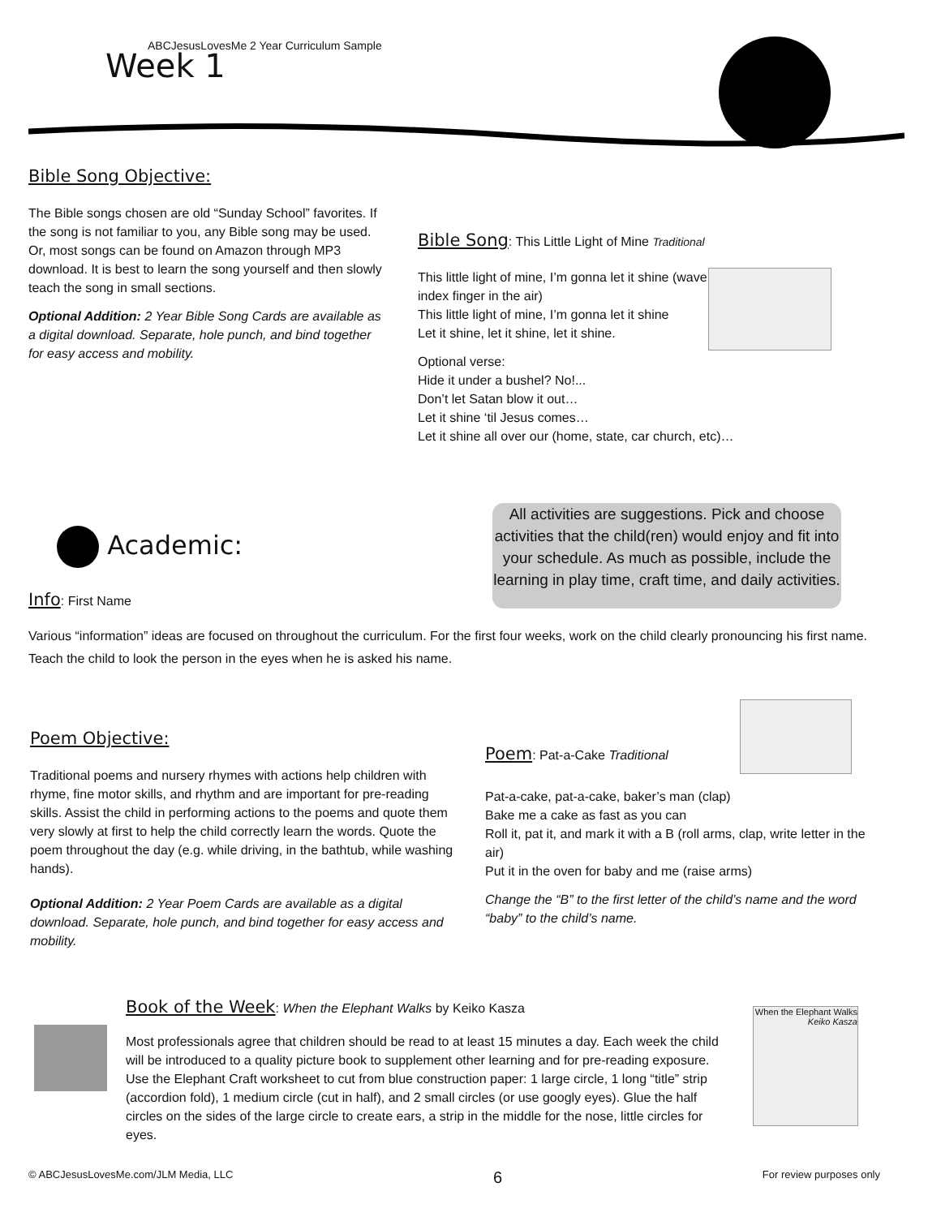ABCJesusLovesMe 2 Year Curriculum Sample
Week 1
Bible Song Objective:
The Bible songs chosen are old “Sunday School” favorites. If the song is not familiar to you, any Bible song may be used. Or, most songs can be found on Amazon through MP3 download. It is best to learn the song yourself and then slowly teach the song in small sections.
Optional Addition: 2 Year Bible Song Cards are available as a digital download. Separate, hole punch, and bind together for easy access and mobility.
Bible Song: This Little Light of Mine Traditional
This little light of mine, I’m gonna let it shine (wave index finger in the air)
This little light of mine, I’m gonna let it shine
Let it shine, let it shine, let it shine.
Optional verse:
Hide it under a bushel? No!...
Don’t let Satan blow it out…
Let it shine ‘til Jesus comes…
Let it shine all over our (home, state, car church, etc)…
Academic:
All activities are suggestions. Pick and choose activities that the child(ren) would enjoy and fit into your schedule. As much as possible, include the learning in play time, craft time, and daily activities.
Info: First Name
Various “information” ideas are focused on throughout the curriculum. For the first four weeks, work on the child clearly pronouncing his first name. Teach the child to look the person in the eyes when he is asked his name.
Poem Objective:
Traditional poems and nursery rhymes with actions help children with rhyme, fine motor skills, and rhythm and are important for pre-reading skills. Assist the child in performing actions to the poems and quote them very slowly at first to help the child correctly learn the words. Quote the poem throughout the day (e.g. while driving, in the bathtub, while washing hands).
Optional Addition: 2 Year Poem Cards are available as a digital download. Separate, hole punch, and bind together for easy access and mobility.
Poem: Pat-a-Cake Traditional
Pat-a-cake, pat-a-cake, baker’s man (clap)
Bake me a cake as fast as you can
Roll it, pat it, and mark it with a B (roll arms, clap, write letter in the air)
Put it in the oven for baby and me (raise arms)
Change the “B” to the first letter of the child’s name and the word “baby” to the child’s name.
Book of the Week: When the Elephant Walks by Keiko Kasza
Most professionals agree that children should be read to at least 15 minutes a day. Each week the child will be introduced to a quality picture book to supplement other learning and for pre-reading exposure. Use the Elephant Craft worksheet to cut from blue construction paper: 1 large circle, 1 long “title” strip (accordion fold), 1 medium circle (cut in half), and 2 small circles (or use googly eyes). Glue the half circles on the sides of the large circle to create ears, a strip in the middle for the nose, little circles for eyes.
When the Elephant Walks
Keiko Kasza
© ABCJesusLovesMe.com/JLM Media, LLC 6 For review purposes only